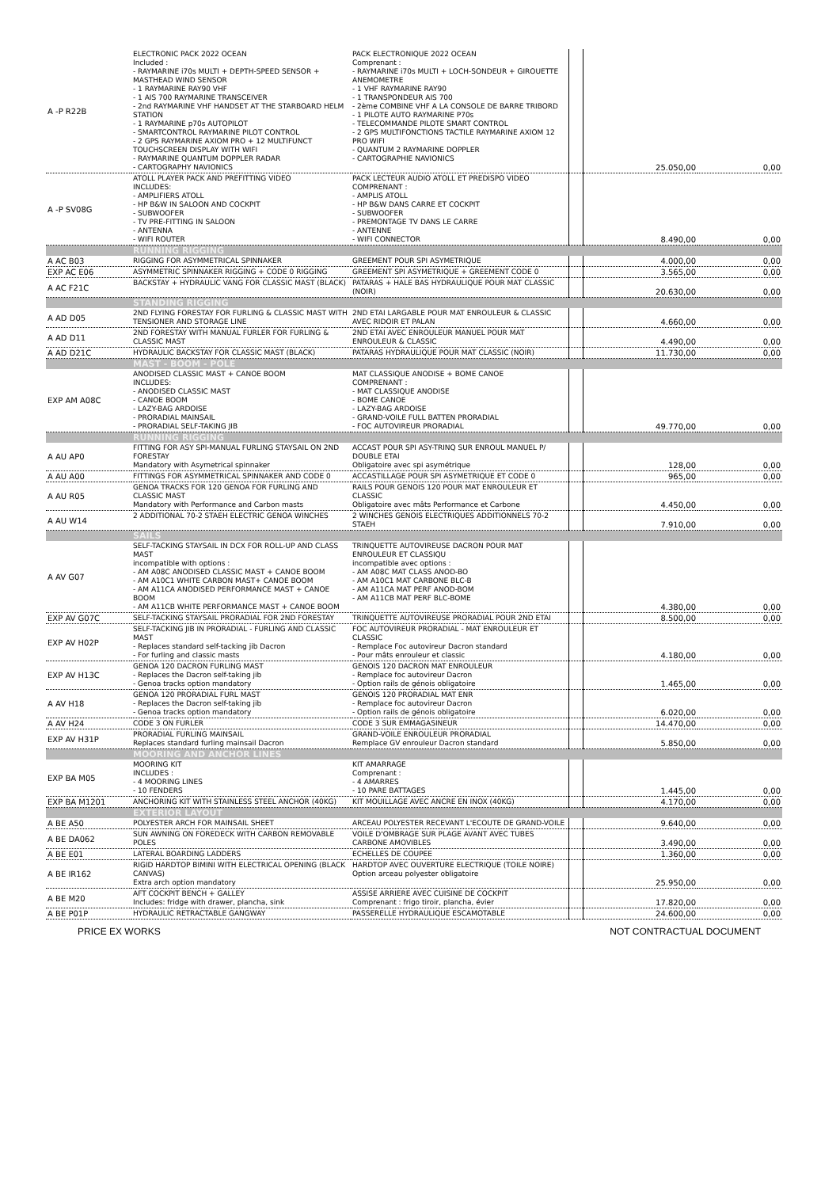| A -P R22B | ELECTRONIC PACK 2022 OCEAN Included : - RAYMARINE i70s MULTI + DEPTH-SPEED SENSOR + MASTHEAD WIND SENSOR - 1 RAYMARINE RAY90 VHF - 1 AIS 700 RAYMARINE TRANSCEIVER - 2nd RAYMARINE VHF HANDSET AT THE STARBOARD HELM STATION - 1 RAYMARINE p70s AUTOPILOT - SMARTCONTROL RAYMARINE PILOT CONTROL - 2 GPS RAYMARINE AXIOM PRO + 12 MULTIFUNCT TOUCHSCREEN DISPLAY WITH WIFI - RAYMARINE QUANTUM DOPPLER RADAR - CARTOGRAPHY NAVIONICS | PACK ELECTRONIQUE 2022 OCEAN Comprenant : - RAYMARINE i70s MULTI + LOCH-SONDEUR + GIROUETTE ANEMOMETRE - 1 VHF RAYMARINE RAY90 - 1 TRANSPONDEUR AIS 700 - 2ème COMBINE VHF A LA CONSOLE DE BARRE TRIBORD - 1 PILOTE AUTO RAYMARINE P70s - TELECOMMANDE PILOTE SMART CONTROL - 2 GPS MULTIFONCTIONS TACTILE RAYMARINE AXIOM 12 PRO WIFI - QUANTUM 2 RAYMARINE DOPPLER - CARTOGRAPHIE NAVIONICS | | 25.050,00 | 0,00 |
| A -P SV08G | ATOLL PLAYER PACK AND PREFITTING VIDEO INCLUDES: - AMPLIFIERS ATOLL - HP B&W IN SALOON AND COCKPIT - SUBWOOFER - TV PRE-FITTING IN SALOON - ANTENNA - WIFI ROUTER | PACK LECTEUR AUDIO ATOLL ET PREDISPO VIDEO COMPRENANT : - AMPLIS ATOLL - HP B&W DANS CARRE ET COCKPIT - SUBWOOFER - PREMONTAGE TV DANS LE CARRE - ANTENNE - WIFI CONNECTOR | | 8.490,00 | 0,00 |
| | RUNNING RIGGING | | | | |
| A AC B03 | RIGGING FOR ASYMMETRICAL SPINNAKER | GREEMENT POUR SPI ASYMETRIQUE | | 4.000,00 | 0,00 |
| EXP AC E06 | ASYMMETRIC SPINNAKER RIGGING + CODE 0 RIGGING | GREEMENT SPI ASYMETRIQUE + GREEMENT CODE 0 | | 3.565,00 | 0,00 |
| A AC F21C | BACKSTAY + HYDRAULIC VANG FOR CLASSIC MAST (BLACK) | PATARAS + HALE BAS HYDRAULIQUE POUR MAT CLASSIC (NOIR) | | 20.630,00 | 0,00 |
| | STANDING RIGGING | | | | |
| A AD D05 | 2ND FLYING FORESTAY FOR FURLING & CLASSIC MAST WITH TENSIONER AND STORAGE LINE | 2ND ETAI LARGABLE POUR MAT ENROULEUR & CLASSIC AVEC RIDOIR ET PALAN | | 4.660,00 | 0,00 |
| A AD D11 | 2ND FORESTAY WITH MANUAL FURLER FOR FURLING & CLASSIC MAST | 2ND ETAI AVEC ENROULEUR MANUEL POUR MAT ENROULEUR & CLASSIC | | 4.490,00 | 0,00 |
| A AD D21C | HYDRAULIC BACKSTAY FOR CLASSIC MAST (BLACK) | PATARAS HYDRAULIQUE POUR MAT CLASSIC (NOIR) | | 11.730,00 | 0,00 |
| | MAST - BOOM - POLE | | | | |
| EXP AM A08C | ANODISED CLASSIC MAST + CANOE BOOM INCLUDES: - ANODISED CLASSIC MAST - CANOE BOOM - LAZY-BAG ARDOISE - PRORADIAL MAINSAIL - PRORADIAL SELF-TAKING JIB | MAT CLASSIQUE ANODISE + BOME CANOE COMPRENANT : - MAT CLASSIQUE ANODISE - BOME CANOE - LAZY-BAG ARDOISE - GRAND-VOILE FULL BATTEN PRORADIAL - FOC AUTOVIREUR PRORADIAL | | 49.770,00 | 0,00 |
| | RUNNING RIGGING | | | | |
| A AU AP0 | FITTING FOR ASY SPI-MANUAL FURLING STAYSAIL ON 2ND FORESTAY Mandatory with Asymetrical spinnaker | ACCAST POUR SPI ASY-TRINQ SUR ENROUL MANUEL P/ DOUBLE ETAI Obligatoire avec spi asymétrique | | 128,00 | 0,00 |
| A AU A00 | FITTINGS FOR ASYMMETRICAL SPINNAKER AND CODE 0 | ACCASTILLAGE POUR SPI ASYMETRIQUE ET CODE 0 | | 965,00 | 0,00 |
| A AU R05 | GENOA TRACKS FOR 120 GENOA FOR FURLING AND CLASSIC MAST Mandatory with Performance and Carbon masts | RAILS POUR GENOIS 120 POUR MAT ENROULEUR ET CLASSIC Obligatoire avec mâts Performance et Carbone | | 4.450,00 | 0,00 |
| A AU W14 | 2 ADDITIONAL 70-2 STAEH ELECTRIC GENOA WINCHES | 2 WINCHES GENOIS ELECTRIQUES ADDITIONNELS 70-2 STAEH | | 7.910,00 | 0,00 |
| | SAILS | | | | |
| A AV G07 | SELF-TACKING STAYSAIL IN DCX FOR ROLL-UP AND CLASS MAST incompatible with options : - AM A08C ANODISED CLASSIC MAST + CANOE BOOM - AM A10C1 WHITE CARBON MAST+ CANOE BOOM - AM A11CA ANODISED PERFORMANCE MAST + CANOE BOOM - AM A11CB WHITE PERFORMANCE MAST + CANOE BOOM | TRINQUETTE AUTOVIREUSE DACRON POUR MAT ENROULEUR ET CLASSIQU incompatible avec options : - AM A08C MAT CLASS ANOD-BO - AM A10C1 MAT CARBONE BLC-B - AM A11CA MAT PERF ANOD-BOM - AM A11CB MAT PERF BLC-BOME | | 4.380,00 | 0,00 |
| EXP AV G07C | SELF-TACKING STAYSAIL PRORADIAL FOR 2ND FORESTAY | TRINQUETTE AUTOVIREUSE PRORADIAL POUR 2ND ETAI | | 8.500,00 | 0,00 |
| EXP AV H02P | SELF-TACKING JIB IN PRORADIAL - FURLING AND CLASSIC MAST - Replaces standard self-tacking jib Dacron - For furling and classic masts | FOC AUTOVIREUR PRORADIAL - MAT ENROULEUR ET CLASSIC - Remplace Foc autovireur Dacron standard - Pour mâts enrouleur et classic | | 4.180,00 | 0,00 |
| EXP AV H13C | GENOA 120 DACRON FURLING MAST - Replaces the Dacron self-taking jib - Genoa tracks option mandatory | GENOIS 120 DACRON MAT ENROULEUR - Remplace foc autovireur Dacron - Option rails de génois obligatoire | | 1.465,00 | 0,00 |
| A AV H18 | GENOA 120 PRORADIAL FURL MAST - Replaces the Dacron self-taking jib - Genoa tracks option mandatory | GENOIS 120 PRORADIAL MAT ENR - Remplace foc autovireur Dacron - Option rails de génois obligatoire | | 6.020,00 | 0,00 |
| A AV H24 | CODE 3 ON FURLER | CODE 3 SUR EMMAGASINEUR | | 14.470,00 | 0,00 |
| EXP AV H31P | PRORADIAL FURLING MAINSAIL Replaces standard furling mainsail Dacron | GRAND-VOILE ENROULEUR PRORADIAL Remplace GV enrouleur Dacron standard | | 5.850,00 | 0,00 |
| | MOORING AND ANCHOR LINES | | | | |
| EXP BA M05 | MOORING KIT INCLUDES : - 4 MOORING LINES - 10 FENDERS | KIT AMARRAGE Comprenant : - 4 AMARRES - 10 PARE BATTAGES | | 1.445,00 | 0,00 |
| EXP BA M1201 | ANCHORING KIT WITH STAINLESS STEEL ANCHOR (40KG) | KIT MOUILLAGE AVEC ANCRE EN INOX (40KG) | | 4.170,00 | 0,00 |
| | EXTERIOR LAYOUT | | | | |
| A BE A50 | POLYESTER ARCH FOR MAINSAIL SHEET | ARCEAU POLYESTER RECEVANT L'ECOUTE DE GRAND-VOILE | | 9.640,00 | 0,00 |
| A BE DA062 | SUN AWNING ON FOREDECK WITH CARBON REMOVABLE POLES | VOILE D'OMBRAGE SUR PLAGE AVANT AVEC TUBES CARBONE AMOVIBLES | | 3.490,00 | 0,00 |
| A BE E01 | LATERAL BOARDING LADDERS | ECHELLES DE COUPEE | | 1.360,00 | 0,00 |
| A BE IR162 | RIGID HARDTOP BIMINI WITH ELECTRICAL OPENING (BLACK CANVAS) Extra arch option mandatory | HARDTOP AVEC OUVERTURE ELECTRIQUE (TOILE NOIRE) Option arceau polyester obligatoire | | 25.950,00 | 0,00 |
| A BE M20 | AFT COCKPIT BENCH + GALLEY Includes: fridge with drawer, plancha, sink | ASSISE ARRIERE AVEC CUISINE DE COCKPIT Comprenant : frigo tiroir, plancha, évier | | 17.820,00 | 0,00 |
| A BE P01P | HYDRAULIC RETRACTABLE GANGWAY | PASSERELLE HYDRAULIQUE ESCAMOTABLE | | 24.600,00 | 0,00 |
PRICE EX WORKS NOT CONTRACTUAL DOCUMENT